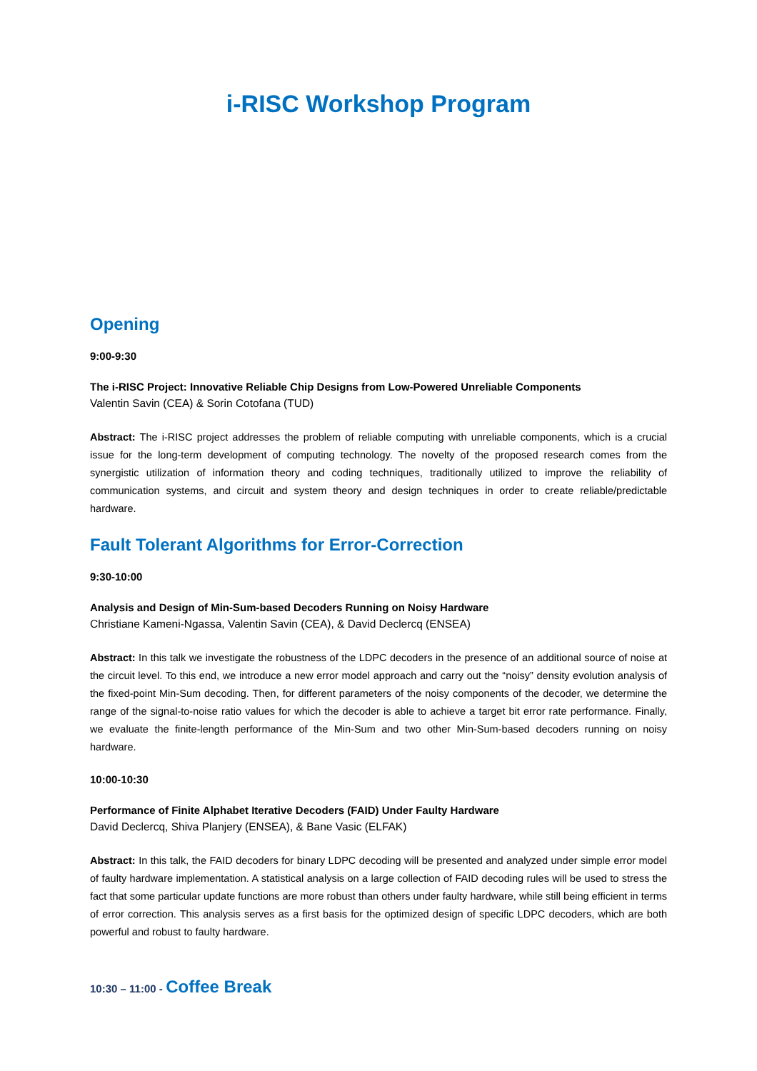i-RISC Workshop Program
Opening
9:00-9:30
The i-RISC Project: Innovative Reliable Chip Designs from Low-Powered Unreliable Components
Valentin Savin (CEA) & Sorin Cotofana (TUD)
Abstract: The i-RISC project addresses the problem of reliable computing with unreliable components, which is a crucial issue for the long-term development of computing technology. The novelty of the proposed research comes from the synergistic utilization of information theory and coding techniques, traditionally utilized to improve the reliability of communication systems, and circuit and system theory and design techniques in order to create reliable/predictable hardware.
Fault Tolerant Algorithms for Error-Correction
9:30-10:00
Analysis and Design of Min-Sum-based Decoders Running on Noisy Hardware
Christiane Kameni-Ngassa, Valentin Savin (CEA), & David Declercq (ENSEA)
Abstract: In this talk we investigate the robustness of the LDPC decoders in the presence of an additional source of noise at the circuit level. To this end, we introduce a new error model approach and carry out the “noisy” density evolution analysis of the fixed-point Min-Sum decoding. Then, for different parameters of the noisy components of the decoder, we determine the range of the signal-to-noise ratio values for which the decoder is able to achieve a target bit error rate performance. Finally, we evaluate the finite-length performance of the Min-Sum and two other Min-Sum-based decoders running on noisy hardware.
10:00-10:30
Performance of Finite Alphabet Iterative Decoders (FAID) Under Faulty Hardware
David Declercq, Shiva Planjery (ENSEA), & Bane Vasic (ELFAK)
Abstract: In this talk, the FAID decoders for binary LDPC decoding will be presented and analyzed under simple error model of faulty hardware implementation. A statistical analysis on a large collection of FAID decoding rules will be used to stress the fact that some particular update functions are more robust than others under faulty hardware, while still being efficient in terms of error correction. This analysis serves as a first basis for the optimized design of specific LDPC decoders, which are both powerful and robust to faulty hardware.
10:30 – 11:00 - Coffee Break